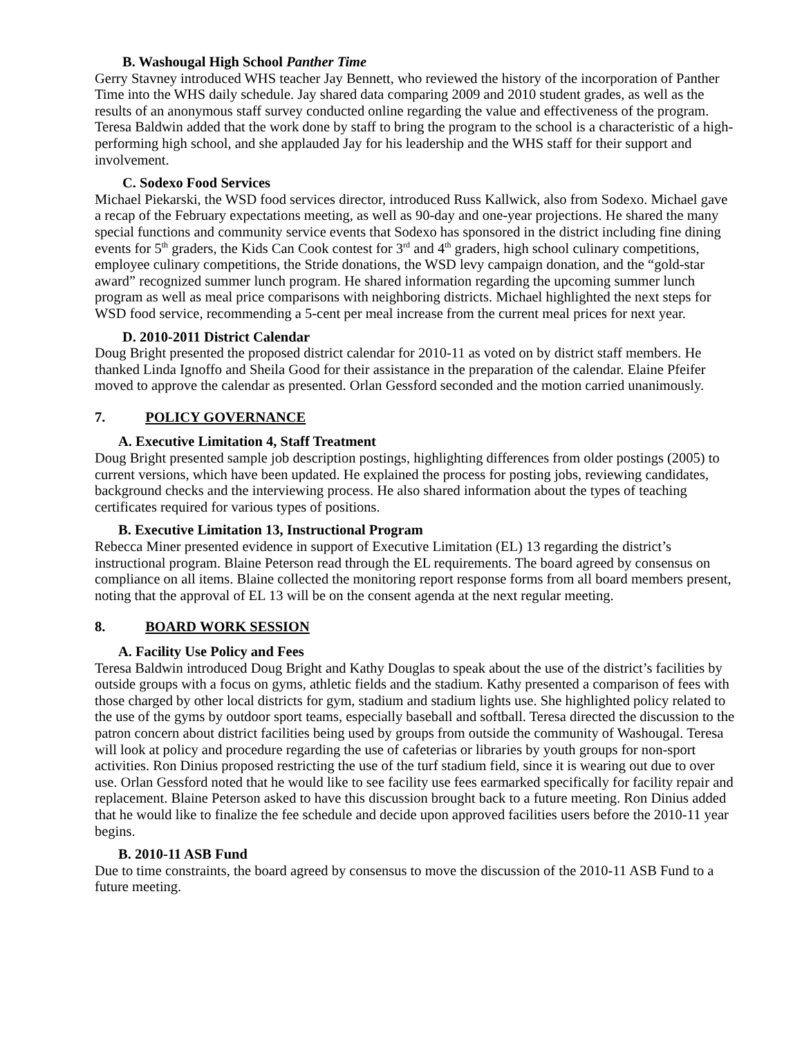B. Washougal High School Panther Time
Gerry Stavney introduced WHS teacher Jay Bennett, who reviewed the history of the incorporation of Panther Time into the WHS daily schedule. Jay shared data comparing 2009 and 2010 student grades, as well as the results of an anonymous staff survey conducted online regarding the value and effectiveness of the program. Teresa Baldwin added that the work done by staff to bring the program to the school is a characteristic of a high-performing high school, and she applauded Jay for his leadership and the WHS staff for their support and involvement.
C. Sodexo Food Services
Michael Piekarski, the WSD food services director, introduced Russ Kallwick, also from Sodexo. Michael gave a recap of the February expectations meeting, as well as 90-day and one-year projections. He shared the many special functions and community service events that Sodexo has sponsored in the district including fine dining events for 5<sup>th</sup> graders, the Kids Can Cook contest for 3<sup>rd</sup> and 4<sup>th</sup> graders, high school culinary competitions, employee culinary competitions, the Stride donations, the WSD levy campaign donation, and the “gold-star award” recognized summer lunch program. He shared information regarding the upcoming summer lunch program as well as meal price comparisons with neighboring districts. Michael highlighted the next steps for WSD food service, recommending a 5-cent per meal increase from the current meal prices for next year.
D. 2010-2011 District Calendar
Doug Bright presented the proposed district calendar for 2010-11 as voted on by district staff members. He thanked Linda Ignoffo and Sheila Good for their assistance in the preparation of the calendar. Elaine Pfeifer moved to approve the calendar as presented. Orlan Gessford seconded and the motion carried unanimously.
7. POLICY GOVERNANCE
A. Executive Limitation 4, Staff Treatment
Doug Bright presented sample job description postings, highlighting differences from older postings (2005) to current versions, which have been updated. He explained the process for posting jobs, reviewing candidates, background checks and the interviewing process. He also shared information about the types of teaching certificates required for various types of positions.
B. Executive Limitation 13, Instructional Program
Rebecca Miner presented evidence in support of Executive Limitation (EL) 13 regarding the district’s instructional program. Blaine Peterson read through the EL requirements. The board agreed by consensus on compliance on all items. Blaine collected the monitoring report response forms from all board members present, noting that the approval of EL 13 will be on the consent agenda at the next regular meeting.
8. BOARD WORK SESSION
A. Facility Use Policy and Fees
Teresa Baldwin introduced Doug Bright and Kathy Douglas to speak about the use of the district’s facilities by outside groups with a focus on gyms, athletic fields and the stadium. Kathy presented a comparison of fees with those charged by other local districts for gym, stadium and stadium lights use. She highlighted policy related to the use of the gyms by outdoor sport teams, especially baseball and softball. Teresa directed the discussion to the patron concern about district facilities being used by groups from outside the community of Washougal. Teresa will look at policy and procedure regarding the use of cafeterias or libraries by youth groups for non-sport activities. Ron Dinius proposed restricting the use of the turf stadium field, since it is wearing out due to over use. Orlan Gessford noted that he would like to see facility use fees earmarked specifically for facility repair and replacement. Blaine Peterson asked to have this discussion brought back to a future meeting. Ron Dinius added that he would like to finalize the fee schedule and decide upon approved facilities users before the 2010-11 year begins.
B. 2010-11 ASB Fund
Due to time constraints, the board agreed by consensus to move the discussion of the 2010-11 ASB Fund to a future meeting.